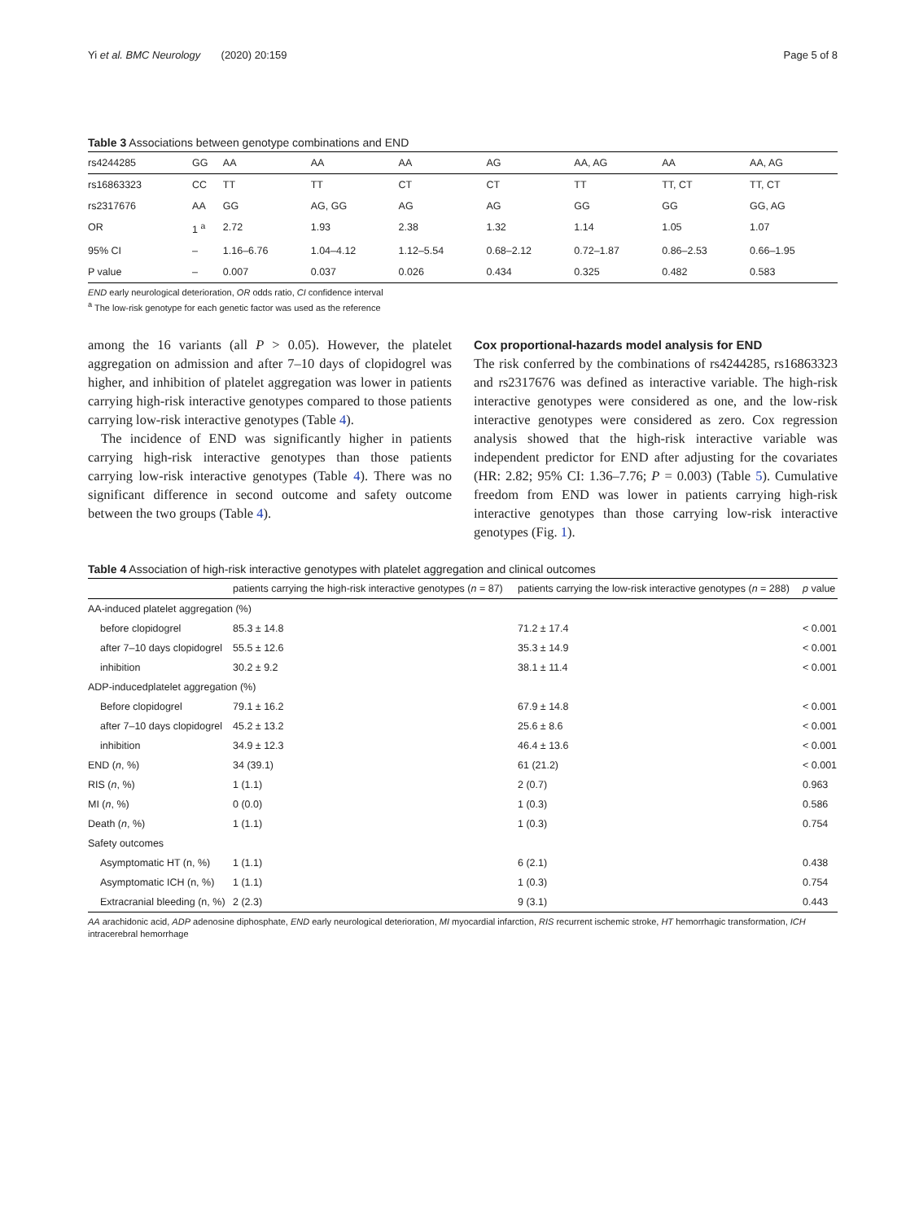Yi et al. BMC Neurology (2020) 20:159 Page 5 of 8
Table 3 Associations between genotype combinations and END
| rs4244285 | GG | AA | AA | AA | AG | AA, AG | AA | AA, AG |
| rs16863323 | CC | TT | TT | CT | CT | TT | TT, CT | TT, CT |
| rs2317676 | AA | GG | AG, GG | AG | AG | GG | GG | GG, AG |
| OR | 1 <sup>a</sup> | 2.72 | 1.93 | 2.38 | 1.32 | 1.14 | 1.05 | 1.07 |
| 95% CI | – | 1.16–6.76 | 1.04–4.12 | 1.12–5.54 | 0.68–2.12 | 0.72–1.87 | 0.86–2.53 | 0.66–1.95 |
| P value | – | 0.007 | 0.037 | 0.026 | 0.434 | 0.325 | 0.482 | 0.583 |
END early neurological deterioration, OR odds ratio, CI confidence interval
<sup>a</sup> The low-risk genotype for each genetic factor was used as the reference
among the 16 variants (all P > 0.05). However, the platelet aggregation on admission and after 7–10 days of clopidogrel was higher, and inhibition of platelet aggregation was lower in patients carrying high-risk interactive genotypes compared to those patients carrying low-risk interactive genotypes (Table 4).
The incidence of END was significantly higher in patients carrying high-risk interactive genotypes than those patients carrying low-risk interactive genotypes (Table 4). There was no significant difference in second outcome and safety outcome between the two groups (Table 4).
Cox proportional-hazards model analysis for END
The risk conferred by the combinations of rs4244285, rs16863323 and rs2317676 was defined as interactive variable. The high-risk interactive genotypes were considered as one, and the low-risk interactive genotypes were considered as zero. Cox regression analysis showed that the high-risk interactive variable was independent predictor for END after adjusting for the covariates (HR: 2.82; 95% CI: 1.36–7.76; P = 0.003) (Table 5). Cumulative freedom from END was lower in patients carrying high-risk interactive genotypes than those carrying low-risk interactive genotypes (Fig. 1).
Table 4 Association of high-risk interactive genotypes with platelet aggregation and clinical outcomes
| | patients carrying the high-risk interactive genotypes ( n = 87) | patients carrying the low-risk interactive genotypes ( n = 288) | p value |
| --- | --- | --- | --- |
| AA-induced platelet aggregation (%) | | | |
| before clopidogrel | 85.3 ± 14.8 | 71.2 ± 17.4 | < 0.001 |
| after 7–10 days clopidogrel | 55.5 ± 12.6 | 35.3 ± 14.9 | < 0.001 |
| inhibition | 30.2 ± 9.2 | 38.1 ± 11.4 | < 0.001 |
| ADP-inducedplatelet aggregation (%) | | | |
| Before clopidogrel | 79.1 ± 16.2 | 67.9 ± 14.8 | < 0.001 |
| after 7–10 days clopidogrel | 45.2 ± 13.2 | 25.6 ± 8.6 | < 0.001 |
| inhibition | 34.9 ± 12.3 | 46.4 ± 13.6 | < 0.001 |
| END ( n , %) | 34 (39.1) | 61 (21.2) | < 0.001 |
| RIS ( n , %) | 1 (1.1) | 2 (0.7) | 0.963 |
| MI ( n , %) | 0 (0.0) | 1 (0.3) | 0.586 |
| Death ( n , %) | 1 (1.1) | 1 (0.3) | 0.754 |
| Safety outcomes | | | |
| Asymptomatic HT (n, %) | 1 (1.1) | 6 (2.1) | 0.438 |
| Asymptomatic ICH (n, %) | 1 (1.1) | 1 (0.3) | 0.754 |
| Extracranial bleeding (n, %) | 2 (2.3) | 9 (3.1) | 0.443 |
AA arachidonic acid, ADP adenosine diphosphate, END early neurological deterioration, MI myocardial infarction, RIS recurrent ischemic stroke, HT hemorrhagic transformation, ICH intracerebral hemorrhage